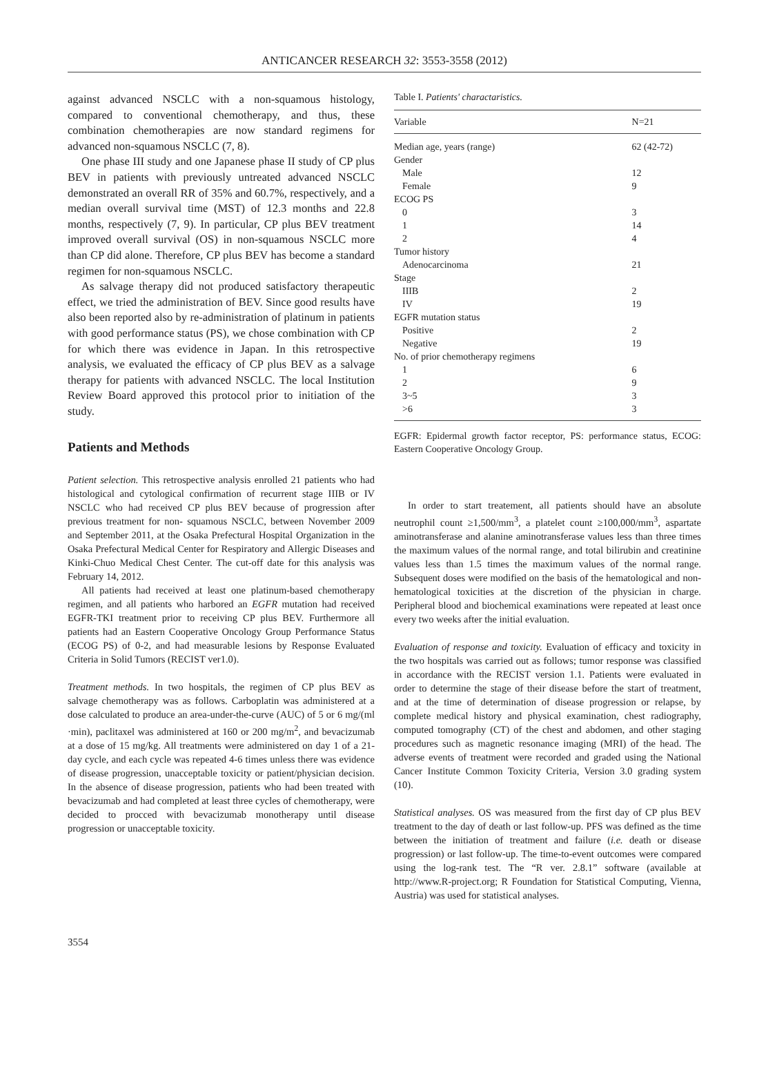ANTICANCER RESEARCH 32: 3553-3558 (2012)
against advanced NSCLC with a non-squamous histology, compared to conventional chemotherapy, and thus, these combination chemotherapies are now standard regimens for advanced non-squamous NSCLC (7, 8).
One phase III study and one Japanese phase II study of CP plus BEV in patients with previously untreated advanced NSCLC demonstrated an overall RR of 35% and 60.7%, respectively, and a median overall survival time (MST) of 12.3 months and 22.8 months, respectively (7, 9). In particular, CP plus BEV treatment improved overall survival (OS) in non-squamous NSCLC more than CP did alone. Therefore, CP plus BEV has become a standard regimen for non-squamous NSCLC.
As salvage therapy did not produced satisfactory therapeutic effect, we tried the administration of BEV. Since good results have also been reported also by re-administration of platinum in patients with good performance status (PS), we chose combination with CP for which there was evidence in Japan. In this retrospective analysis, we evaluated the efficacy of CP plus BEV as a salvage therapy for patients with advanced NSCLC. The local Institution Review Board approved this protocol prior to initiation of the study.
Patients and Methods
Patient selection. This retrospective analysis enrolled 21 patients who had histological and cytological confirmation of recurrent stage IIIB or IV NSCLC who had received CP plus BEV because of progression after previous treatment for non- squamous NSCLC, between November 2009 and September 2011, at the Osaka Prefectural Hospital Organization in the Osaka Prefectural Medical Center for Respiratory and Allergic Diseases and Kinki-Chuo Medical Chest Center. The cut-off date for this analysis was February 14, 2012.
All patients had received at least one platinum-based chemotherapy regimen, and all patients who harbored an EGFR mutation had received EGFR-TKI treatment prior to receiving CP plus BEV. Furthermore all patients had an Eastern Cooperative Oncology Group Performance Status (ECOG PS) of 0-2, and had measurable lesions by Response Evaluated Criteria in Solid Tumors (RECIST ver1.0).
Treatment methods. In two hospitals, the regimen of CP plus BEV as salvage chemotherapy was as follows. Carboplatin was administered at a dose calculated to produce an area-under-the-curve (AUC) of 5 or 6 mg/(ml ·min), paclitaxel was administered at 160 or 200 mg/m<sup>2</sup>, and bevacizumab at a dose of 15 mg/kg. All treatments were administered on day 1 of a 21-day cycle, and each cycle was repeated 4-6 times unless there was evidence of disease progression, unacceptable toxicity or patient/physician decision. In the absence of disease progression, patients who had been treated with bevacizumab and had completed at least three cycles of chemotherapy, were decided to procced with bevacizumab monotherapy until disease progression or unacceptable toxicity.
Table I. Patients' charactaristics.
| Variable | N=21 |
| --- | --- |
| Median age, years (range) | 62 (42-72) |
| Gender | |
| Male | 12 |
| Female | 9 |
| ECOG PS | |
| 0 | 3 |
| 1 | 14 |
| 2 | 4 |
| Tumor history | |
| Adenocarcinoma | 21 |
| Stage | |
| IIIB | 2 |
| IV | 19 |
| EGFR mutation status | |
| Positive | 2 |
| Negative | 19 |
| No. of prior chemotherapy regimens | |
| 1 | 6 |
| 2 | 9 |
| 3~5 | 3 |
| >6 | 3 |
EGFR: Epidermal growth factor receptor, PS: performance status, ECOG: Eastern Cooperative Oncology Group.
In order to start treatement, all patients should have an absolute neutrophil count ≥1,500/mm<sup>3</sup>, a platelet count ≥100,000/mm<sup>3</sup>, aspartate aminotransferase and alanine aminotransferase values less than three times the maximum values of the normal range, and total bilirubin and creatinine values less than 1.5 times the maximum values of the normal range. Subsequent doses were modified on the basis of the hematological and non-hematological toxicities at the discretion of the physician in charge. Peripheral blood and biochemical examinations were repeated at least once every two weeks after the initial evaluation.
Evaluation of response and toxicity. Evaluation of efficacy and toxicity in the two hospitals was carried out as follows; tumor response was classified in accordance with the RECIST version 1.1. Patients were evaluated in order to determine the stage of their disease before the start of treatment, and at the time of determination of disease progression or relapse, by complete medical history and physical examination, chest radiography, computed tomography (CT) of the chest and abdomen, and other staging procedures such as magnetic resonance imaging (MRI) of the head. The adverse events of treatment were recorded and graded using the National Cancer Institute Common Toxicity Criteria, Version 3.0 grading system (10).
Statistical analyses. OS was measured from the first day of CP plus BEV treatment to the day of death or last follow-up. PFS was defined as the time between the initiation of treatment and failure (i.e. death or disease progression) or last follow-up. The time-to-event outcomes were compared using the log-rank test. The “R ver. 2.8.1” software (available at http://www.R-project.org; R Foundation for Statistical Computing, Vienna, Austria) was used for statistical analyses.
3554